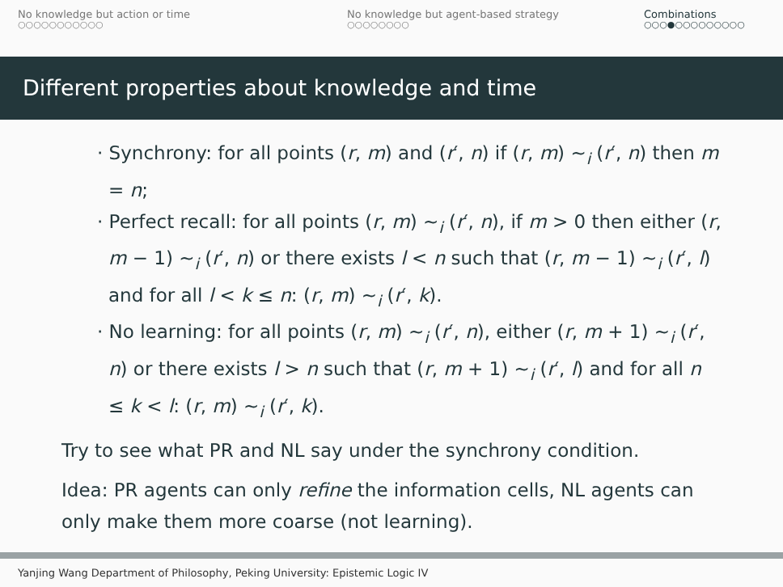No knowledge but action or time
○○○○○○○○○○○
No knowledge but agent-based strategy
○○○○○○○○
Combinations
○○○●○○○○○○○○○
Different properties about knowledge and time
· Synchrony: for all points (r, m) and (r′, n) if (r, m) ∼<sub>i</sub> (r′, n) then m = n;
· Perfect recall: for all points (r, m) ∼<sub>i</sub> (r′, n), if m > 0 then either (r, m − 1) ∼<sub>i</sub> (r′, n) or there exists l < n such that (r, m − 1) ∼<sub>i</sub> (r′, l) and for all l < k ≤ n: (r, m) ∼<sub>i</sub> (r′, k).
· No learning: for all points (r, m) ∼<sub>i</sub> (r′, n), either (r, m + 1) ∼<sub>i</sub> (r′, n) or there exists l > n such that (r, m + 1) ∼<sub>i</sub> (r′, l) and for all n ≤ k < l: (r, m) ∼<sub>i</sub> (r′, k).
Try to see what PR and NL say under the synchrony condition.
Idea: PR agents can only refine the information cells, NL agents can only make them more coarse (not learning).
Yanjing Wang Department of Philosophy, Peking University: Epistemic Logic IV